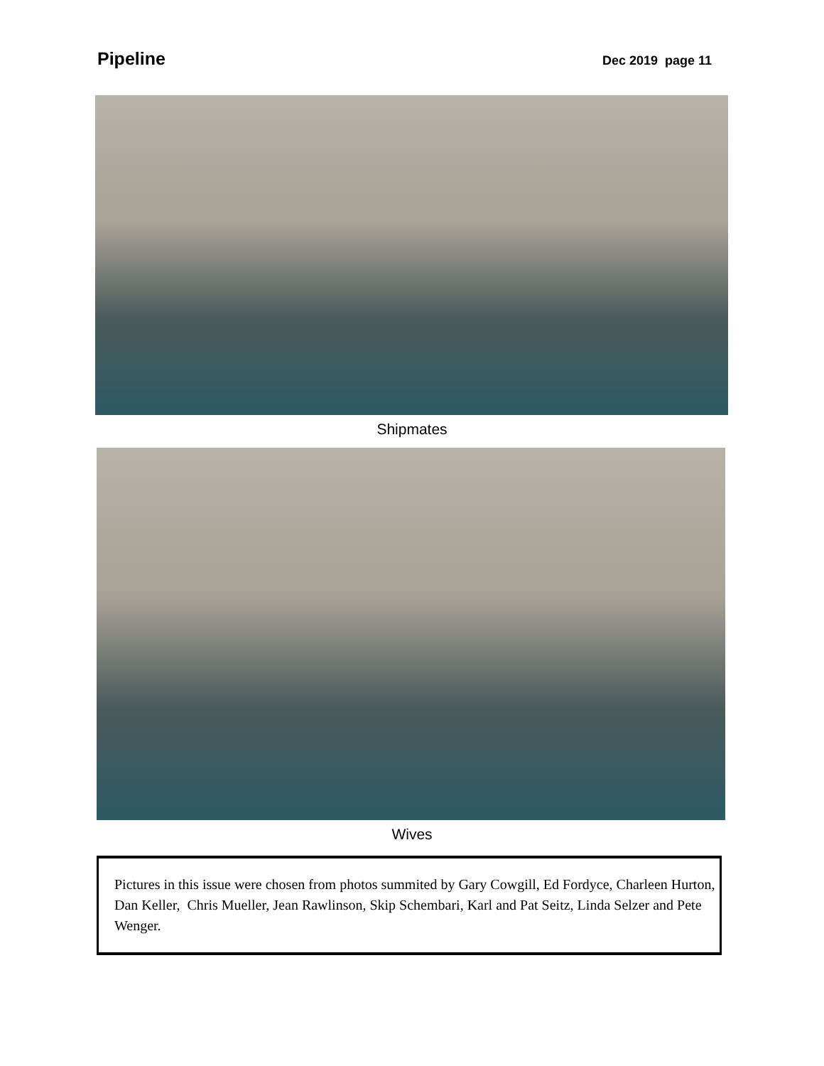Pipeline Dec 2019 page 11
Shipmates
Wives
Pictures in this issue were chosen from photos summited by Gary Cowgill, Ed Fordyce, Charleen Hurton, Dan Keller, Chris Mueller, Jean Rawlinson, Skip Schembari, Karl and Pat Seitz, Linda Selzer and Pete Wenger.